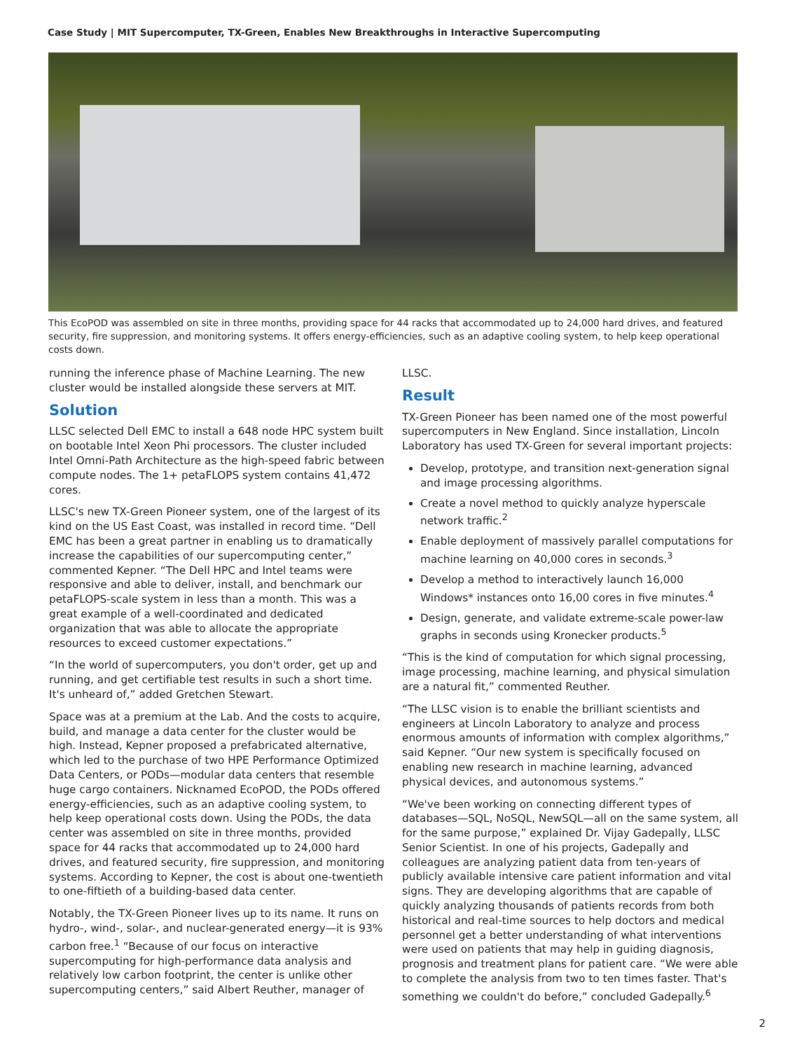Case Study | MIT Supercomputer, TX-Green, Enables New Breakthroughs in Interactive Supercomputing
This EcoPOD was assembled on site in three months, providing space for 44 racks that accommodated up to 24,000 hard drives, and featured security, fire suppression, and monitoring systems. It offers energy-efficiencies, such as an adaptive cooling system, to help keep operational costs down.
running the inference phase of Machine Learning. The new cluster would be installed alongside these servers at MIT.
Solution
LLSC selected Dell EMC to install a 648 node HPC system built on bootable Intel Xeon Phi processors. The cluster included Intel Omni-Path Architecture as the high-speed fabric between compute nodes. The 1+ petaFLOPS system contains 41,472 cores.
LLSC's new TX-Green Pioneer system, one of the largest of its kind on the US East Coast, was installed in record time. “Dell EMC has been a great partner in enabling us to dramatically increase the capabilities of our supercomputing center,” commented Kepner. “The Dell HPC and Intel teams were responsive and able to deliver, install, and benchmark our petaFLOPS-scale system in less than a month. This was a great example of a well-coordinated and dedicated organization that was able to allocate the appropriate resources to exceed customer expectations.”
“In the world of supercomputers, you don't order, get up and running, and get certifiable test results in such a short time. It's unheard of,” added Gretchen Stewart.
Space was at a premium at the Lab. And the costs to acquire, build, and manage a data center for the cluster would be high. Instead, Kepner proposed a prefabricated alternative, which led to the purchase of two HPE Performance Optimized Data Centers, or PODs—modular data centers that resemble huge cargo containers. Nicknamed EcoPOD, the PODs offered energy-efficiencies, such as an adaptive cooling system, to help keep operational costs down. Using the PODs, the data center was assembled on site in three months, provided space for 44 racks that accommodated up to 24,000 hard drives, and featured security, fire suppression, and monitoring systems. According to Kepner, the cost is about one-twentieth to one-fiftieth of a building-based data center.
Notably, the TX-Green Pioneer lives up to its name. It runs on hydro-, wind-, solar-, and nuclear-generated energy—it is 93% carbon free.<sup>1</sup> “Because of our focus on interactive supercomputing for high-performance data analysis and relatively low carbon footprint, the center is unlike other supercomputing centers,” said Albert Reuther, manager of
LLSC.
Result
TX-Green Pioneer has been named one of the most powerful supercomputers in New England. Since installation, Lincoln Laboratory has used TX-Green for several important projects:
Develop, prototype, and transition next-generation signal and image processing algorithms.
Create a novel method to quickly analyze hyperscale network traffic.<sup>2</sup>
Enable deployment of massively parallel computations for machine learning on 40,000 cores in seconds.<sup>3</sup>
Develop a method to interactively launch 16,000 Windows* instances onto 16,00 cores in five minutes.<sup>4</sup>
Design, generate, and validate extreme-scale power-law graphs in seconds using Kronecker products.<sup>5</sup>
“This is the kind of computation for which signal processing, image processing, machine learning, and physical simulation are a natural fit,” commented Reuther.
“The LLSC vision is to enable the brilliant scientists and engineers at Lincoln Laboratory to analyze and process enormous amounts of information with complex algorithms,” said Kepner. “Our new system is specifically focused on enabling new research in machine learning, advanced physical devices, and autonomous systems.”
“We've been working on connecting different types of databases—SQL, NoSQL, NewSQL—all on the same system, all for the same purpose,” explained Dr. Vijay Gadepally, LLSC Senior Scientist. In one of his projects, Gadepally and colleagues are analyzing patient data from ten-years of publicly available intensive care patient information and vital signs. They are developing algorithms that are capable of quickly analyzing thousands of patients records from both historical and real-time sources to help doctors and medical personnel get a better understanding of what interventions were used on patients that may help in guiding diagnosis, prognosis and treatment plans for patient care. “We were able to complete the analysis from two to ten times faster. That's something we couldn't do before,” concluded Gadepally.<sup>6</sup>
2